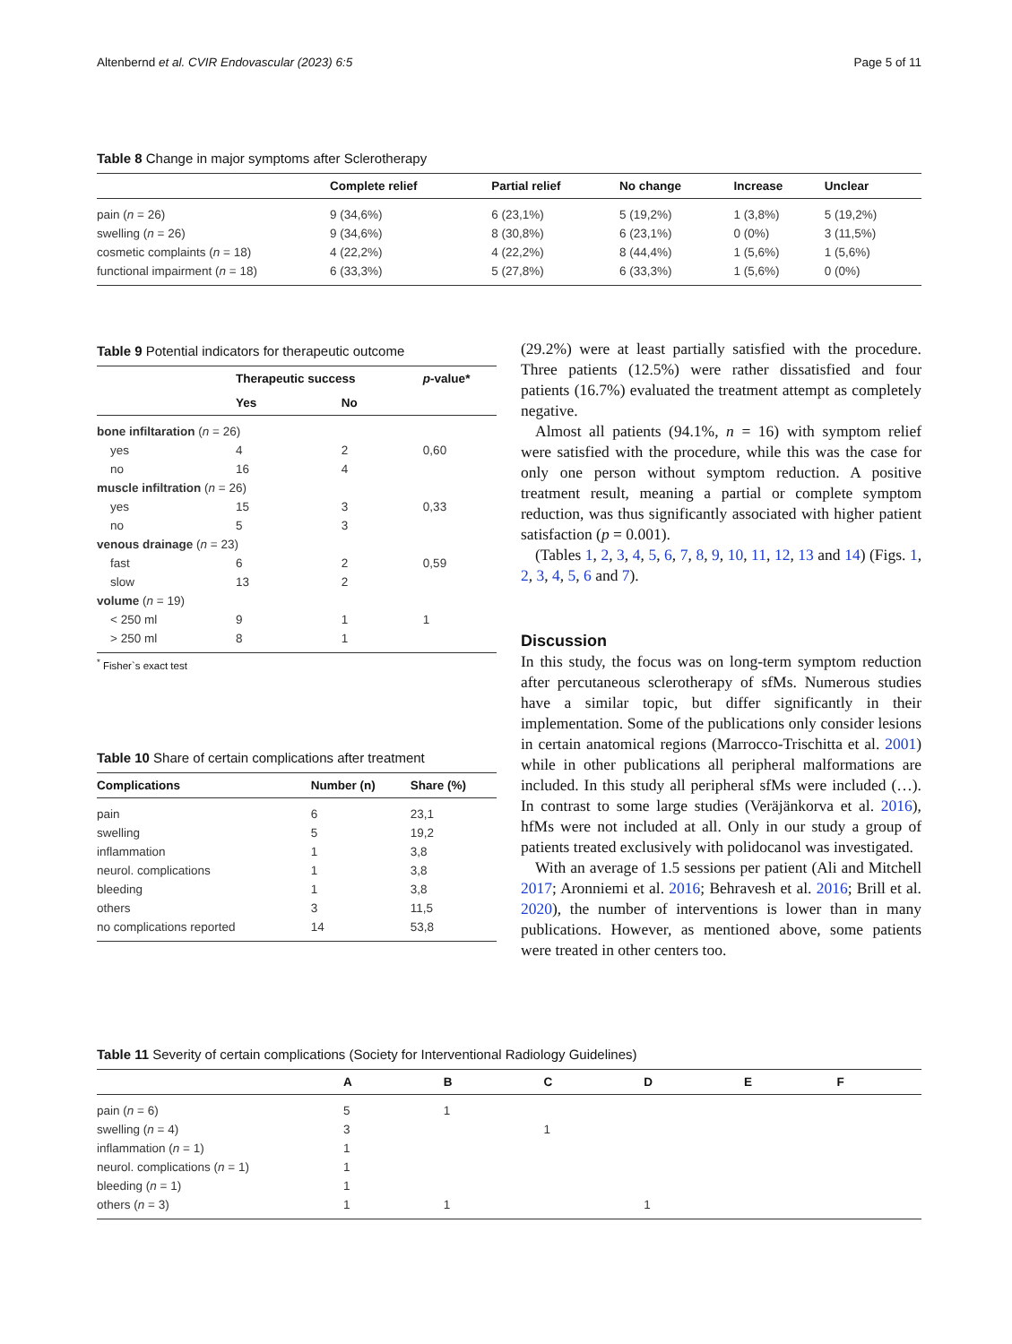Altenbernd et al. CVIR Endovascular (2023) 6:5 Page 5 of 11
Table 8 Change in major symptoms after Sclerotherapy
| | Complete relief | Partial relief | No change | Increase | Unclear |
| --- | --- | --- | --- | --- | --- |
| pain ( n = 26) | 9 (34,6%) | 6 (23,1%) | 5 (19,2%) | 1 (3,8%) | 5 (19,2%) |
| swelling ( n = 26) | 9 (34,6%) | 8 (30,8%) | 6 (23,1%) | 0 (0%) | 3 (11,5%) |
| cosmetic complaints ( n = 18) | 4 (22,2%) | 4 (22,2%) | 8 (44,4%) | 1 (5,6%) | 1 (5,6%) |
| functional impairment ( n = 18) | 6 (33,3%) | 5 (27,8%) | 6 (33,3%) | 1 (5,6%) | 0 (0%) |
Table 9 Potential indicators for therapeutic outcome
| | Therapeutic success | | p -value* |
| --- | --- | --- | --- |
| | Yes | No | |
| bone infiltaration ( n = 26) | | | |
| yes | 4 | 2 | 0,60 |
| no | 16 | 4 | |
| muscle infiltration ( n = 26) | | | |
| yes | 15 | 3 | 0,33 |
| no | 5 | 3 | |
| venous drainage ( n = 23) | | | |
| fast | 6 | 2 | 0,59 |
| slow | 13 | 2 | |
| volume ( n = 19) | | | |
| < 250 ml | 9 | 1 | 1 |
| > 250 ml | 8 | 1 | |
<sup>*</sup> Fisher`s exact test
Table 10 Share of certain complications after treatment
| Complications | Number (n) | Share (%) |
| --- | --- | --- |
| pain | 6 | 23,1 |
| swelling | 5 | 19,2 |
| inflammation | 1 | 3,8 |
| neurol. complications | 1 | 3,8 |
| bleeding | 1 | 3,8 |
| others | 3 | 11,5 |
| no complications reported | 14 | 53,8 |
(29.2%) were at least partially satisfied with the procedure. Three patients (12.5%) were rather dissatisfied and four patients (16.7%) evaluated the treatment attempt as completely negative.
Almost all patients (94.1%, n = 16) with symptom relief were satisfied with the procedure, while this was the case for only one person without symptom reduction. A positive treatment result, meaning a partial or complete symptom reduction, was thus significantly associated with higher patient satisfaction (p = 0.001).
(Tables 1, 2, 3, 4, 5, 6, 7, 8, 9, 10, 11, 12, 13 and 14) (Figs. 1, 2, 3, 4, 5, 6 and 7).
Discussion
In this study, the focus was on long-term symptom reduction after percutaneous sclerotherapy of sfMs. Numerous studies have a similar topic, but differ significantly in their implementation. Some of the publications only consider lesions in certain anatomical regions (Marrocco-Trischitta et al. 2001) while in other publications all peripheral malformations are included. In this study all peripheral sfMs were included (…). In contrast to some large studies (Veräjänkorva et al. 2016), hfMs were not included at all. Only in our study a group of patients treated exclusively with polidocanol was investigated.
With an average of 1.5 sessions per patient (Ali and Mitchell 2017; Aronniemi et al. 2016; Behravesh et al. 2016; Brill et al. 2020), the number of interventions is lower than in many publications. However, as mentioned above, some patients were treated in other centers too.
Table 11 Severity of certain complications (Society for Interventional Radiology Guidelines)
| | A | B | C | D | E | F |
| --- | --- | --- | --- | --- | --- | --- |
| pain ( n = 6) | 5 | 1 | | | | |
| swelling ( n = 4) | 3 | | 1 | | | |
| inflammation ( n = 1) | 1 | | | | | |
| neurol. complications ( n = 1) | 1 | | | | | |
| bleeding ( n = 1) | 1 | | | | | |
| others ( n = 3) | 1 | 1 | | 1 | | |